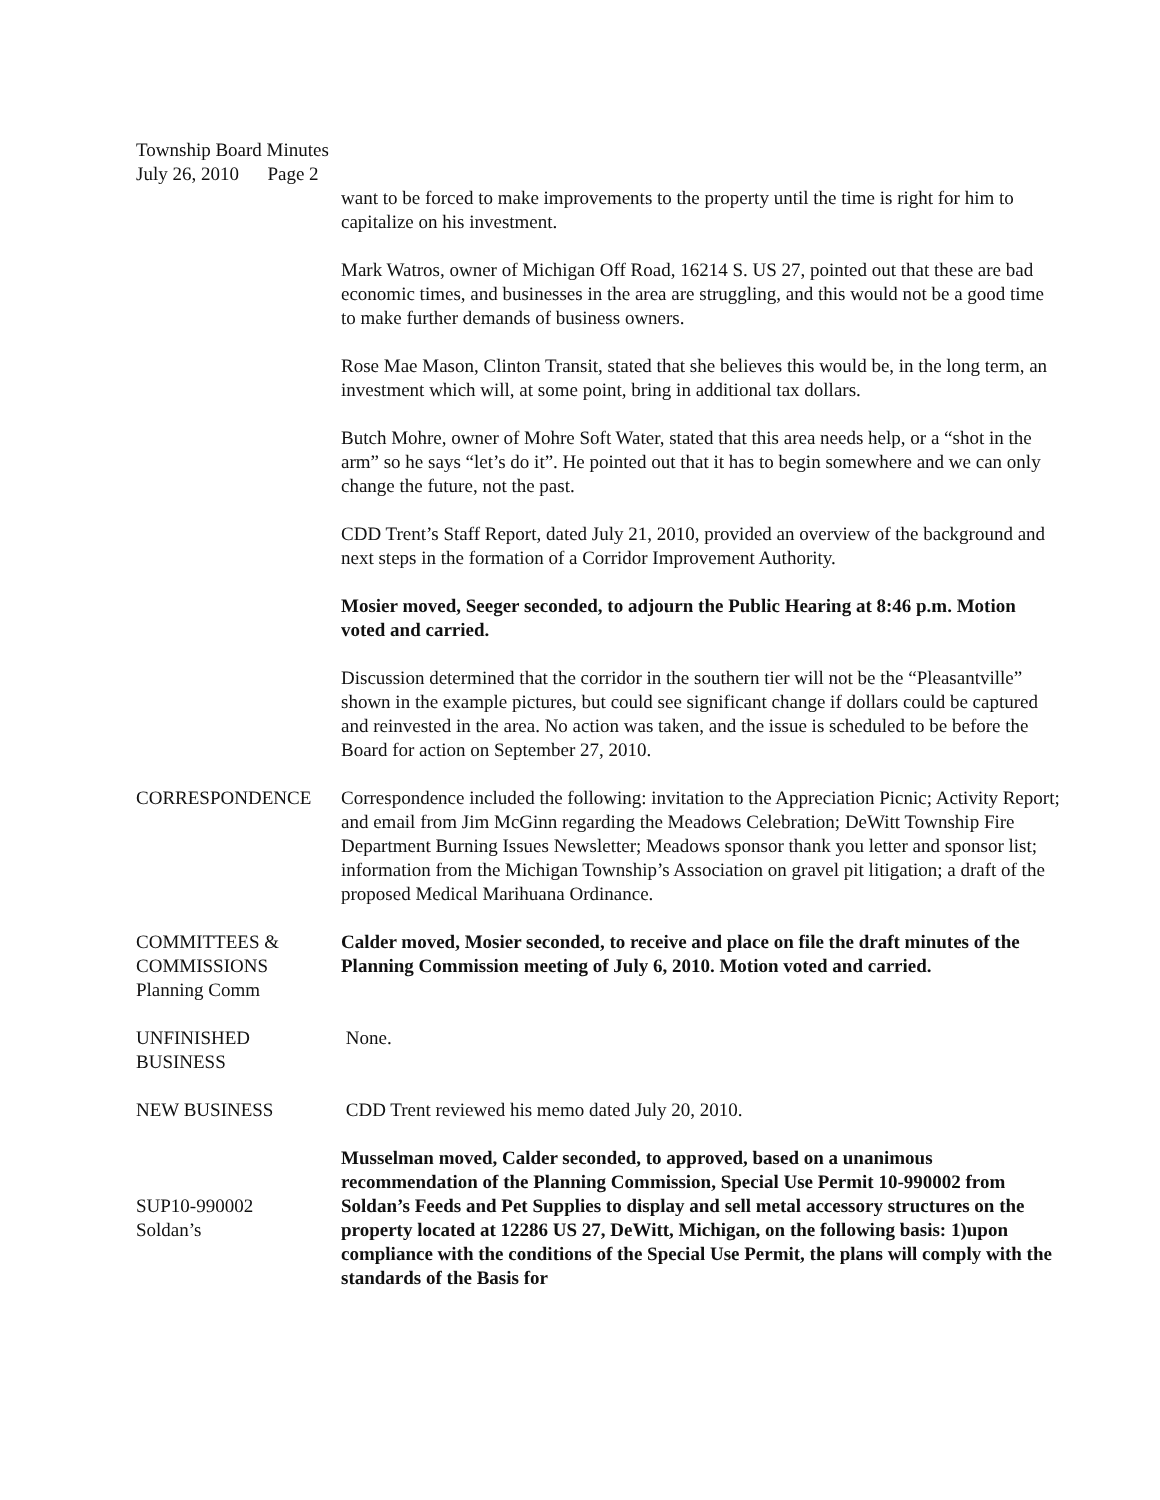Township Board Minutes
July 26, 2010 Page 2
want to be forced to make improvements to the property until the time is right for him to capitalize on his investment.
Mark Watros, owner of Michigan Off Road, 16214 S. US 27, pointed out that these are bad economic times, and businesses in the area are struggling, and this would not be a good time to make further demands of business owners.
Rose Mae Mason, Clinton Transit, stated that she believes this would be, in the long term, an investment which will, at some point, bring in additional tax dollars.
Butch Mohre, owner of Mohre Soft Water, stated that this area needs help, or a “shot in the arm” so he says “let’s do it”. He pointed out that it has to begin somewhere and we can only change the future, not the past.
CDD Trent’s Staff Report, dated July 21, 2010, provided an overview of the background and next steps in the formation of a Corridor Improvement Authority.
Mosier moved, Seeger seconded, to adjourn the Public Hearing at 8:46 p.m. Motion voted and carried.
Discussion determined that the corridor in the southern tier will not be the “Pleasantville” shown in the example pictures, but could see significant change if dollars could be captured and reinvested in the area. No action was taken, and the issue is scheduled to be before the Board for action on September 27, 2010.
CORRESPONDENCE Correspondence included the following: invitation to the Appreciation Picnic; Activity Report; and email from Jim McGinn regarding the Meadows Celebration; DeWitt Township Fire Department Burning Issues Newsletter; Meadows sponsor thank you letter and sponsor list; information from the Michigan Township’s Association on gravel pit litigation; a draft of the proposed Medical Marihuana Ordinance.
COMMITTEES &
COMMISSIONS
Planning Comm
Calder moved, Mosier seconded, to receive and place on file the draft minutes of the Planning Commission meeting of July 6, 2010. Motion voted and carried.
UNFINISHED
BUSINESS
None.
NEW BUSINESS CDD Trent reviewed his memo dated July 20, 2010.
SUP10-990002
Soldan’s
Musselman moved, Calder seconded, to approved, based on a unanimous recommendation of the Planning Commission, Special Use Permit 10-990002 from Soldan’s Feeds and Pet Supplies to display and sell metal accessory structures on the property located at 12286 US 27, DeWitt, Michigan, on the following basis: 1)upon compliance with the conditions of the Special Use Permit, the plans will comply with the standards of the Basis for